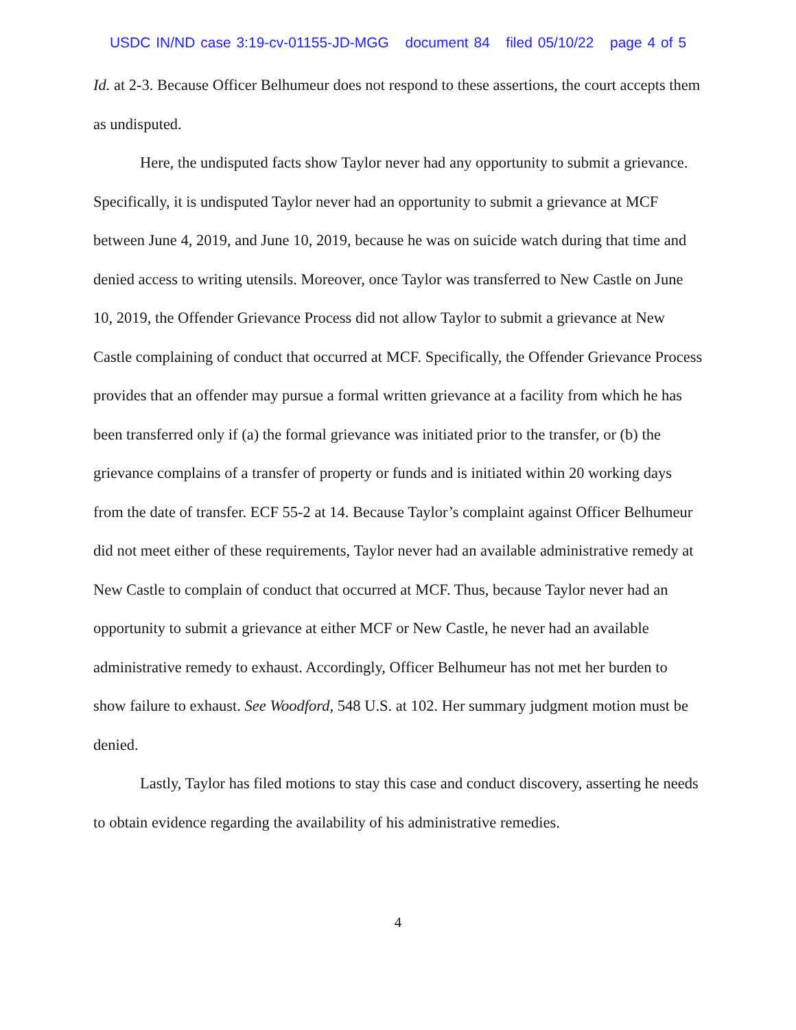USDC IN/ND case 3:19-cv-01155-JD-MGG document 84 filed 05/10/22 page 4 of 5
Id. at 2-3. Because Officer Belhumeur does not respond to these assertions, the court accepts them as undisputed.
Here, the undisputed facts show Taylor never had any opportunity to submit a grievance. Specifically, it is undisputed Taylor never had an opportunity to submit a grievance at MCF between June 4, 2019, and June 10, 2019, because he was on suicide watch during that time and denied access to writing utensils. Moreover, once Taylor was transferred to New Castle on June 10, 2019, the Offender Grievance Process did not allow Taylor to submit a grievance at New Castle complaining of conduct that occurred at MCF. Specifically, the Offender Grievance Process provides that an offender may pursue a formal written grievance at a facility from which he has been transferred only if (a) the formal grievance was initiated prior to the transfer, or (b) the grievance complains of a transfer of property or funds and is initiated within 20 working days from the date of transfer. ECF 55-2 at 14. Because Taylor’s complaint against Officer Belhumeur did not meet either of these requirements, Taylor never had an available administrative remedy at New Castle to complain of conduct that occurred at MCF. Thus, because Taylor never had an opportunity to submit a grievance at either MCF or New Castle, he never had an available administrative remedy to exhaust. Accordingly, Officer Belhumeur has not met her burden to show failure to exhaust. See Woodford, 548 U.S. at 102. Her summary judgment motion must be denied.
Lastly, Taylor has filed motions to stay this case and conduct discovery, asserting he needs to obtain evidence regarding the availability of his administrative remedies.
4